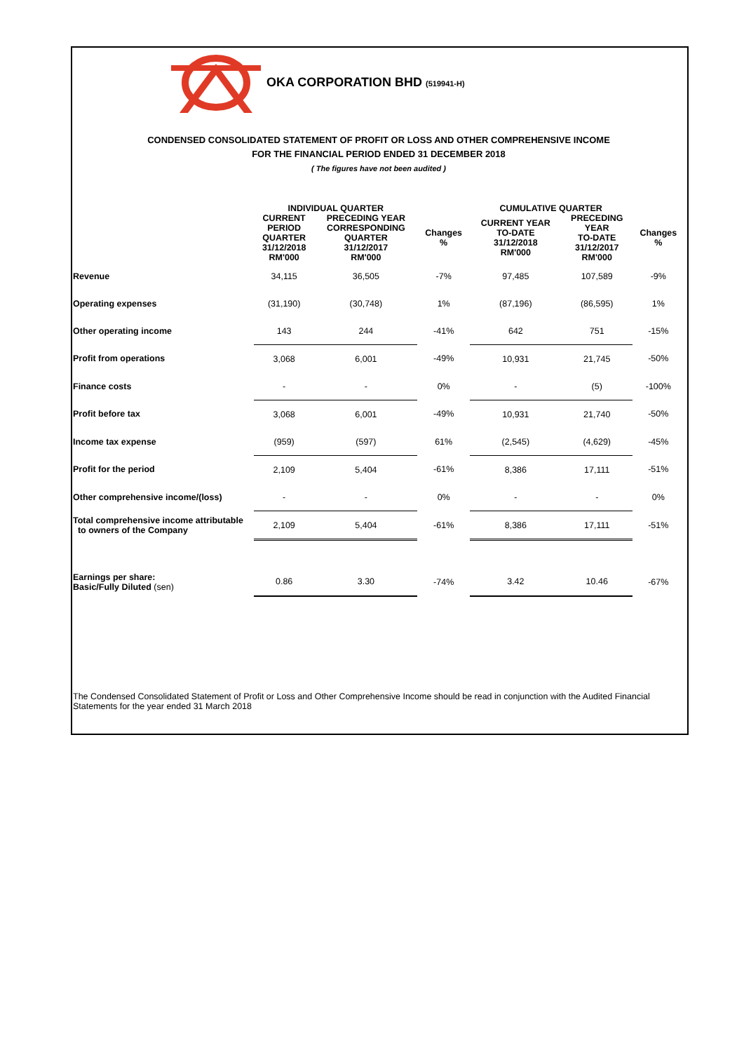OKA CORPORATION BHD (519941-H)
CONDENSED CONSOLIDATED STATEMENT OF PROFIT OR LOSS AND OTHER COMPREHENSIVE INCOME
FOR THE FINANCIAL PERIOD ENDED 31 DECEMBER 2018
( The figures have not been audited )
| | INDIVIDUAL QUARTER | | | CUMULATIVE QUARTER | | |
| --- | --- | --- | --- | --- | --- | --- |
| | CURRENT PERIOD QUARTER 31/12/2018 RM'000 | PRECEDING YEAR CORRESPONDING QUARTER 31/12/2017 RM'000 | Changes % | CURRENT YEAR TO-DATE 31/12/2018 RM'000 | PRECEDING YEAR TO-DATE 31/12/2017 RM'000 | Changes % |
| Revenue | 34,115 | 36,505 | -7% | 97,485 | 107,589 | -9% |
| Operating expenses | (31,190) | (30,748) | 1% | (87,196) | (86,595) | 1% |
| Other operating income | 143 | 244 | -41% | 642 | 751 | -15% |
| Profit from operations | 3,068 | 6,001 | -49% | 10,931 | 21,745 | -50% |
| Finance costs | - | - | 0% | - | (5) | -100% |
| Profit before tax | 3,068 | 6,001 | -49% | 10,931 | 21,740 | -50% |
| Income tax expense | (959) | (597) | 61% | (2,545) | (4,629) | -45% |
| Profit for the period | 2,109 | 5,404 | -61% | 8,386 | 17,111 | -51% |
| Other comprehensive income/(loss) | - | - | 0% | - | - | 0% |
| Total comprehensive income attributable to owners of the Company | 2,109 | 5,404 | -61% | 8,386 | 17,111 | -51% |
| Earnings per share: Basic/Fully Diluted (sen) | 0.86 | 3.30 | -74% | 3.42 | 10.46 | -67% |
The Condensed Consolidated Statement of Profit or Loss and Other Comprehensive Income should be read in conjunction with the Audited Financial Statements for the year ended 31 March 2018